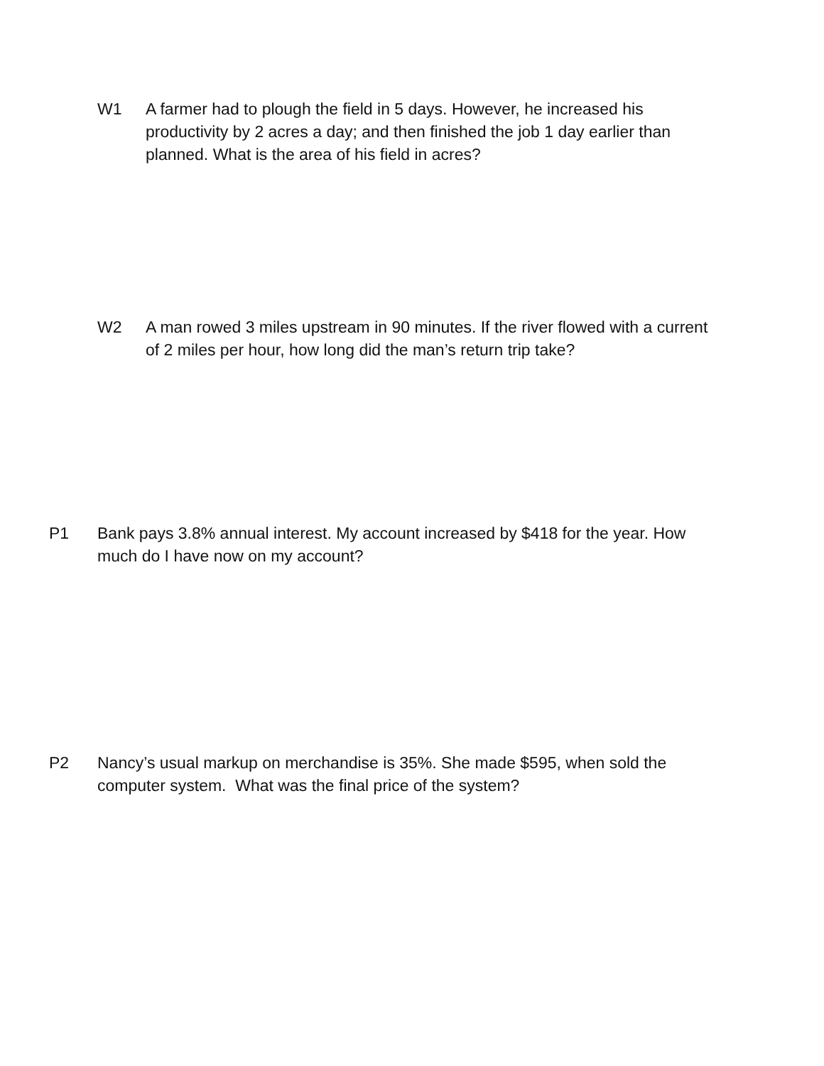W1 A farmer had to plough the field in 5 days. However, he increased his productivity by 2 acres a day; and then finished the job 1 day earlier than planned. What is the area of his field in acres?
W2 A man rowed 3 miles upstream in 90 minutes. If the river flowed with a current of 2 miles per hour, how long did the man’s return trip take?
P1 Bank pays 3.8% annual interest. My account increased by $418 for the year. How much do I have now on my account?
P2 Nancy’s usual markup on merchandise is 35%. She made $595, when sold the computer system. What was the final price of the system?